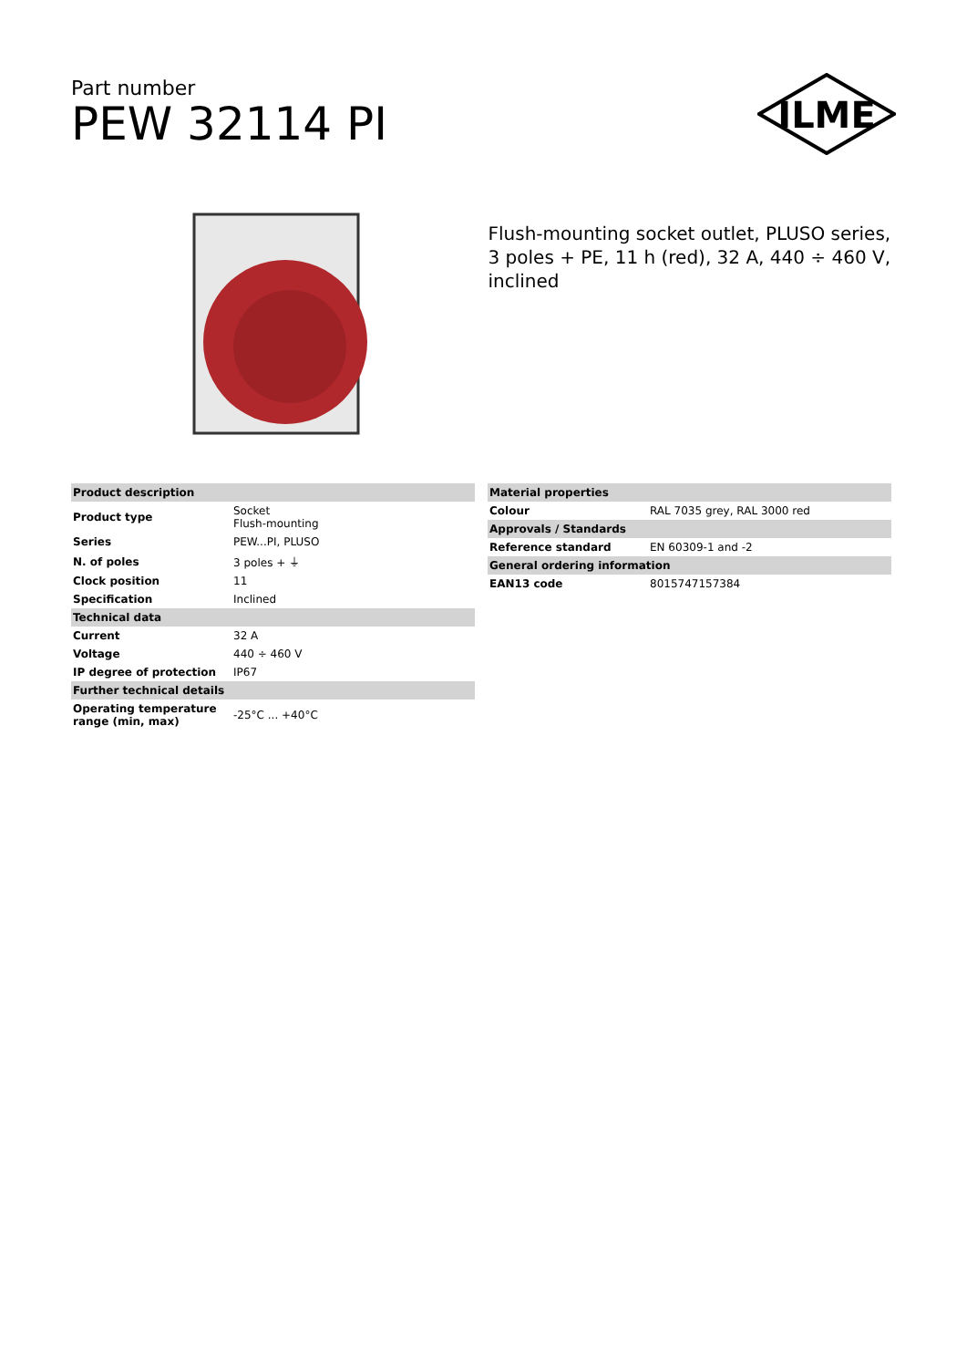Part number
PEW 32114 PI
ILME
Flush-mounting socket outlet, PLUSO series, 3 poles + PE, 11 h (red), 32 A, 440 ÷ 460 V, inclined
| Product description | |
| Product type | Socket Flush-mounting |
| Series | PEW...PI, PLUSO |
| N. of poles | 3 poles + ⏚ |
| Clock position | 11 |
| Specification | Inclined |
| Technical data | |
| Current | 32 A |
| Voltage | 440 ÷ 460 V |
| IP degree of protection | IP67 |
| Further technical details | |
| Operating temperature range (min, max) | -25°C ... +40°C |
| Material properties | |
| Colour | RAL 7035 grey, RAL 3000 red |
| Approvals / Standards | |
| Reference standard | EN 60309-1 and -2 |
| General ordering information | |
| EAN13 code | 8015747157384 |